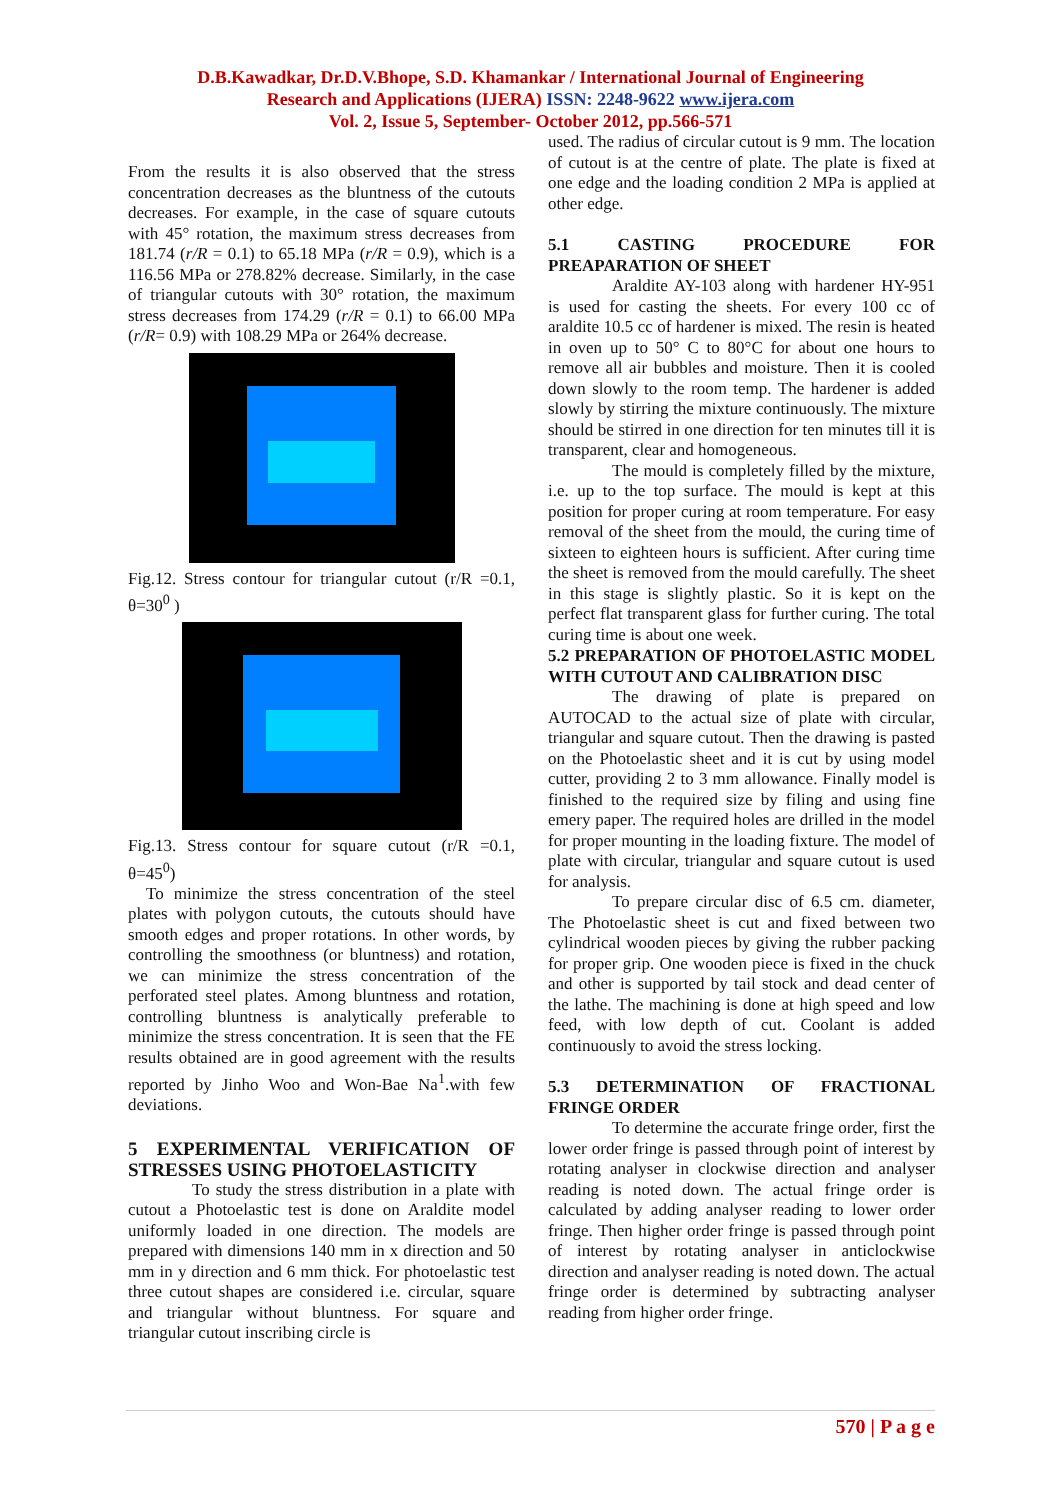D.B.Kawadkar, Dr.D.V.Bhope, S.D. Khamankar / International Journal of Engineering
Research and Applications (IJERA) ISSN: 2248-9622 www.ijera.com
Vol. 2, Issue 5, September- October 2012, pp.566-571
From the results it is also observed that the stress concentration decreases as the bluntness of the cutouts decreases. For example, in the case of square cutouts with 45° rotation, the maximum stress decreases from 181.74 (r/R = 0.1) to 65.18 MPa (r/R = 0.9), which is a 116.56 MPa or 278.82% decrease. Similarly, in the case of triangular cutouts with 30° rotation, the maximum stress decreases from 174.29 (r/R = 0.1) to 66.00 MPa (r/R= 0.9) with 108.29 MPa or 264% decrease.
Fig.12. Stress contour for triangular cutout (r/R =0.1, θ=30<sup>0</sup> )
Fig.13. Stress contour for square cutout (r/R =0.1, θ=45<sup>0</sup>)
To minimize the stress concentration of the steel plates with polygon cutouts, the cutouts should have smooth edges and proper rotations. In other words, by controlling the smoothness (or bluntness) and rotation, we can minimize the stress concentration of the perforated steel plates. Among bluntness and rotation, controlling bluntness is analytically preferable to minimize the stress concentration. It is seen that the FE results obtained are in good agreement with the results reported by Jinho Woo and Won-Bae Na<sup>1</sup>.with few deviations.
5 EXPERIMENTAL VERIFICATION OF STRESSES USING PHOTOELASTICITY
To study the stress distribution in a plate with cutout a Photoelastic test is done on Araldite model uniformly loaded in one direction. The models are prepared with dimensions 140 mm in x direction and 50 mm in y direction and 6 mm thick. For photoelastic test three cutout shapes are considered i.e. circular, square and triangular without bluntness. For square and triangular cutout inscribing circle is
used. The radius of circular cutout is 9 mm. The location of cutout is at the centre of plate. The plate is fixed at one edge and the loading condition 2 MPa is applied at other edge.
5.1 CASTING PROCEDURE FOR PREAPARATION OF SHEET
Araldite AY-103 along with hardener HY-951 is used for casting the sheets. For every 100 cc of araldite 10.5 cc of hardener is mixed. The resin is heated in oven up to 50° C to 80°C for about one hours to remove all air bubbles and moisture. Then it is cooled down slowly to the room temp. The hardener is added slowly by stirring the mixture continuously. The mixture should be stirred in one direction for ten minutes till it is transparent, clear and homogeneous.
The mould is completely filled by the mixture, i.e. up to the top surface. The mould is kept at this position for proper curing at room temperature. For easy removal of the sheet from the mould, the curing time of sixteen to eighteen hours is sufficient. After curing time the sheet is removed from the mould carefully. The sheet in this stage is slightly plastic. So it is kept on the perfect flat transparent glass for further curing. The total curing time is about one week.
5.2 PREPARATION OF PHOTOELASTIC MODEL WITH CUTOUT AND CALIBRATION DISC
The drawing of plate is prepared on AUTOCAD to the actual size of plate with circular, triangular and square cutout. Then the drawing is pasted on the Photoelastic sheet and it is cut by using model cutter, providing 2 to 3 mm allowance. Finally model is finished to the required size by filing and using fine emery paper. The required holes are drilled in the model for proper mounting in the loading fixture. The model of plate with circular, triangular and square cutout is used for analysis.
To prepare circular disc of 6.5 cm. diameter, The Photoelastic sheet is cut and fixed between two cylindrical wooden pieces by giving the rubber packing for proper grip. One wooden piece is fixed in the chuck and other is supported by tail stock and dead center of the lathe. The machining is done at high speed and low feed, with low depth of cut. Coolant is added continuously to avoid the stress locking.
5.3 DETERMINATION OF FRACTIONAL FRINGE ORDER
To determine the accurate fringe order, first the lower order fringe is passed through point of interest by rotating analyser in clockwise direction and analyser reading is noted down. The actual fringe order is calculated by adding analyser reading to lower order fringe. Then higher order fringe is passed through point of interest by rotating analyser in anticlockwise direction and analyser reading is noted down. The actual fringe order is determined by subtracting analyser reading from higher order fringe.
570 | P a g e